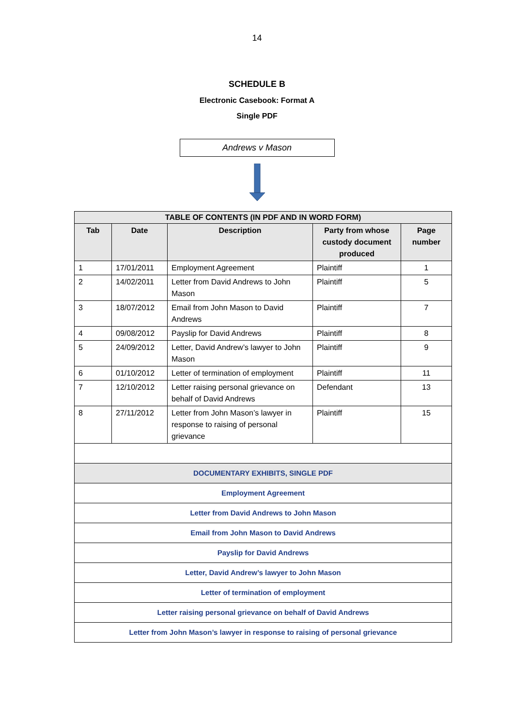14
SCHEDULE B
Electronic Casebook: Format A
Single PDF
Andrews v Mason
| TABLE OF CONTENTS (IN PDF AND IN WORD FORM) | | | | |
| --- | --- | --- | --- | --- |
| Tab | Date | Description | Party from whose custody document produced | Page number |
| 1 | 17/01/2011 | Employment Agreement | Plaintiff | 1 |
| 2 | 14/02/2011 | Letter from David Andrews to John Mason | Plaintiff | 5 |
| 3 | 18/07/2012 | Email from John Mason to David Andrews | Plaintiff | 7 |
| 4 | 09/08/2012 | Payslip for David Andrews | Plaintiff | 8 |
| 5 | 24/09/2012 | Letter, David Andrew’s lawyer to John Mason | Plaintiff | 9 |
| 6 | 01/10/2012 | Letter of termination of employment | Plaintiff | 11 |
| 7 | 12/10/2012 | Letter raising personal grievance on behalf of David Andrews | Defendant | 13 |
| 8 | 27/11/2012 | Letter from John Mason’s lawyer in response to raising of personal grievance | Plaintiff | 15 |
| DOCUMENTARY EXHIBITS, SINGLE PDF | | | | |
| Employment Agreement | | | | |
| Letter from David Andrews to John Mason | | | | |
| Email from John Mason to David Andrews | | | | |
| Payslip for David Andrews | | | | |
| Letter, David Andrew’s lawyer to John Mason | | | | |
| Letter of termination of employment | | | | |
| Letter raising personal grievance on behalf of David Andrews | | | | |
| Letter from John Mason’s lawyer in response to raising of personal grievance | | | | |